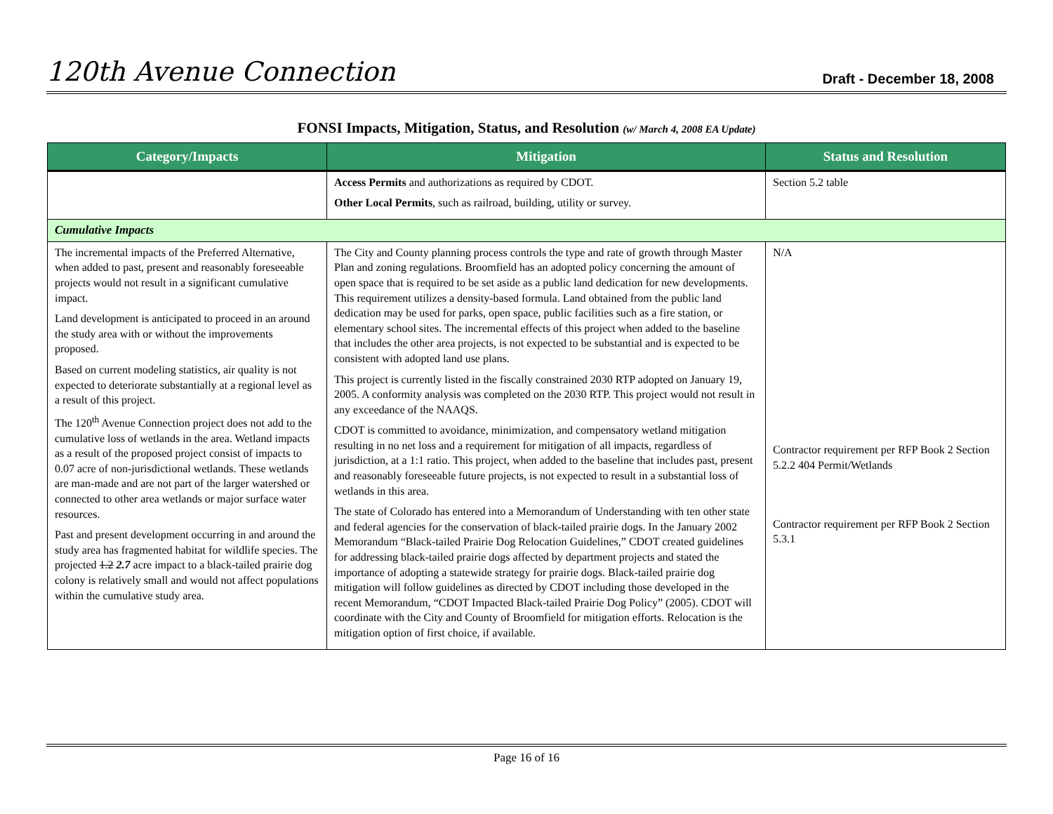120th Avenue Connection
Draft - December 18, 2008
FONSI Impacts, Mitigation, Status, and Resolution (w/ March 4, 2008 EA Update)
| Category/Impacts | Mitigation | Status and Resolution |
| --- | --- | --- |
| | Access Permits and authorizations as required by CDOT. Other Local Permits , such as railroad, building, utility or survey. | Section 5.2 table |
| Cumulative Impacts | | |
| The incremental impacts of the Preferred Alternative, when added to past, present and reasonably foreseeable projects would not result in a significant cumulative impact. Land development is anticipated to proceed in an around the study area with or without the improvements proposed. Based on current modeling statistics, air quality is not expected to deteriorate substantially at a regional level as a result of this project. The 120<sup>th</sup> Avenue Connection project does not add to the cumulative loss of wetlands in the area. Wetland impacts as a result of the proposed project consist of impacts to 0.07 acre of non-jurisdictional wetlands. These wetlands are man-made and are not part of the larger watershed or connected to other area wetlands or major surface water resources. Past and present development occurring in and around the study area has fragmented habitat for wildlife species. The projected 1.2 2.7 acre impact to a black-tailed prairie dog colony is relatively small and would not affect populations within the cumulative study area. | The City and County planning process controls the type and rate of growth through Master Plan and zoning regulations. Broomfield has an adopted policy concerning the amount of open space that is required to be set aside as a public land dedication for new developments. This requirement utilizes a density-based formula. Land obtained from the public land dedication may be used for parks, open space, public facilities such as a fire station, or elementary school sites. The incremental effects of this project when added to the baseline that includes the other area projects, is not expected to be substantial and is expected to be consistent with adopted land use plans. This project is currently listed in the fiscally constrained 2030 RTP adopted on January 19, 2005. A conformity analysis was completed on the 2030 RTP. This project would not result in any exceedance of the NAAQS. CDOT is committed to avoidance, minimization, and compensatory wetland mitigation resulting in no net loss and a requirement for mitigation of all impacts, regardless of jurisdiction, at a 1:1 ratio. This project, when added to the baseline that includes past, present and reasonably foreseeable future projects, is not expected to result in a substantial loss of wetlands in this area. The state of Colorado has entered into a Memorandum of Understanding with ten other state and federal agencies for the conservation of black-tailed prairie dogs. In the January 2002 Memorandum “Black-tailed Prairie Dog Relocation Guidelines,” CDOT created guidelines for addressing black-tailed prairie dogs affected by department projects and stated the importance of adopting a statewide strategy for prairie dogs. Black-tailed prairie dog mitigation will follow guidelines as directed by CDOT including those developed in the recent Memorandum, “CDOT Impacted Black-tailed Prairie Dog Policy” (2005). CDOT will coordinate with the City and County of Broomfield for mitigation efforts. Relocation is the mitigation option of first choice, if available. | N/A Contractor requirement per RFP Book 2 Section 5.2.2 404 Permit/Wetlands Contractor requirement per RFP Book 2 Section 5.3.1 |
Page 16 of 16